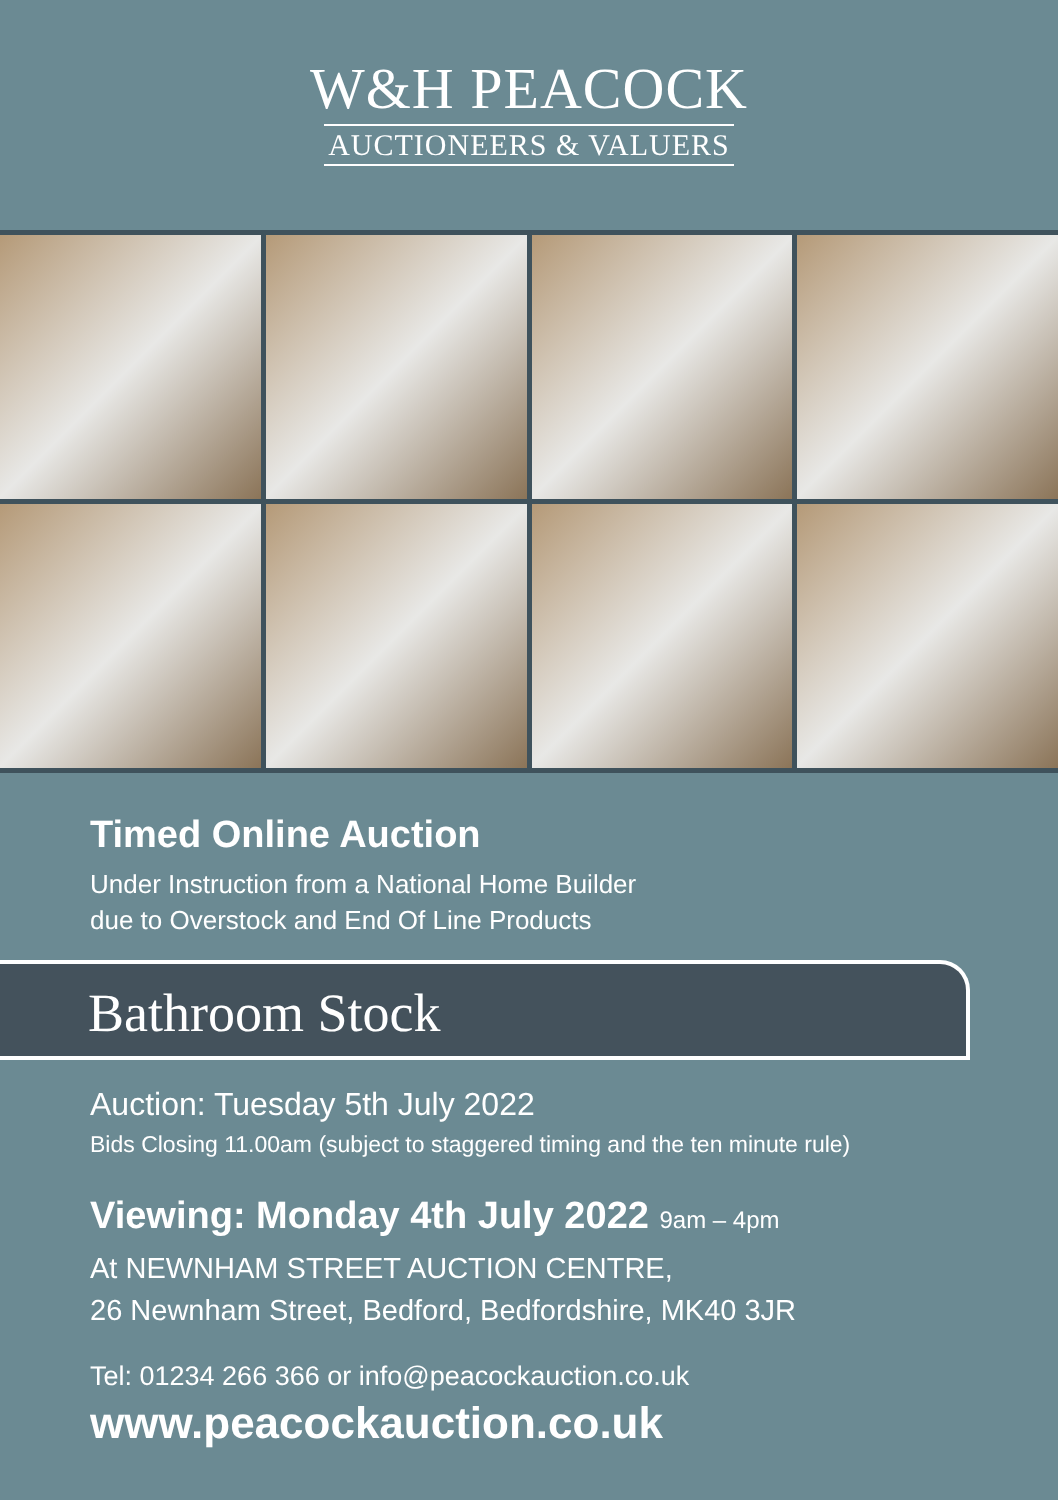W&H PEACOCK
AUCTIONEERS & VALUERS
Timed Online Auction
Under Instruction from a National Home Builder
due to Overstock and End Of Line Products
Bathroom Stock
Auction: Tuesday 5th July 2022
Bids Closing 11.00am (subject to staggered timing and the ten minute rule)
Viewing: Monday 4th July 2022 9am – 4pm
At NEWNHAM STREET AUCTION CENTRE,
26 Newnham Street, Bedford, Bedfordshire, MK40 3JR
Tel: 01234 266 366 or info@peacockauction.co.uk
www.peacockauction.co.uk